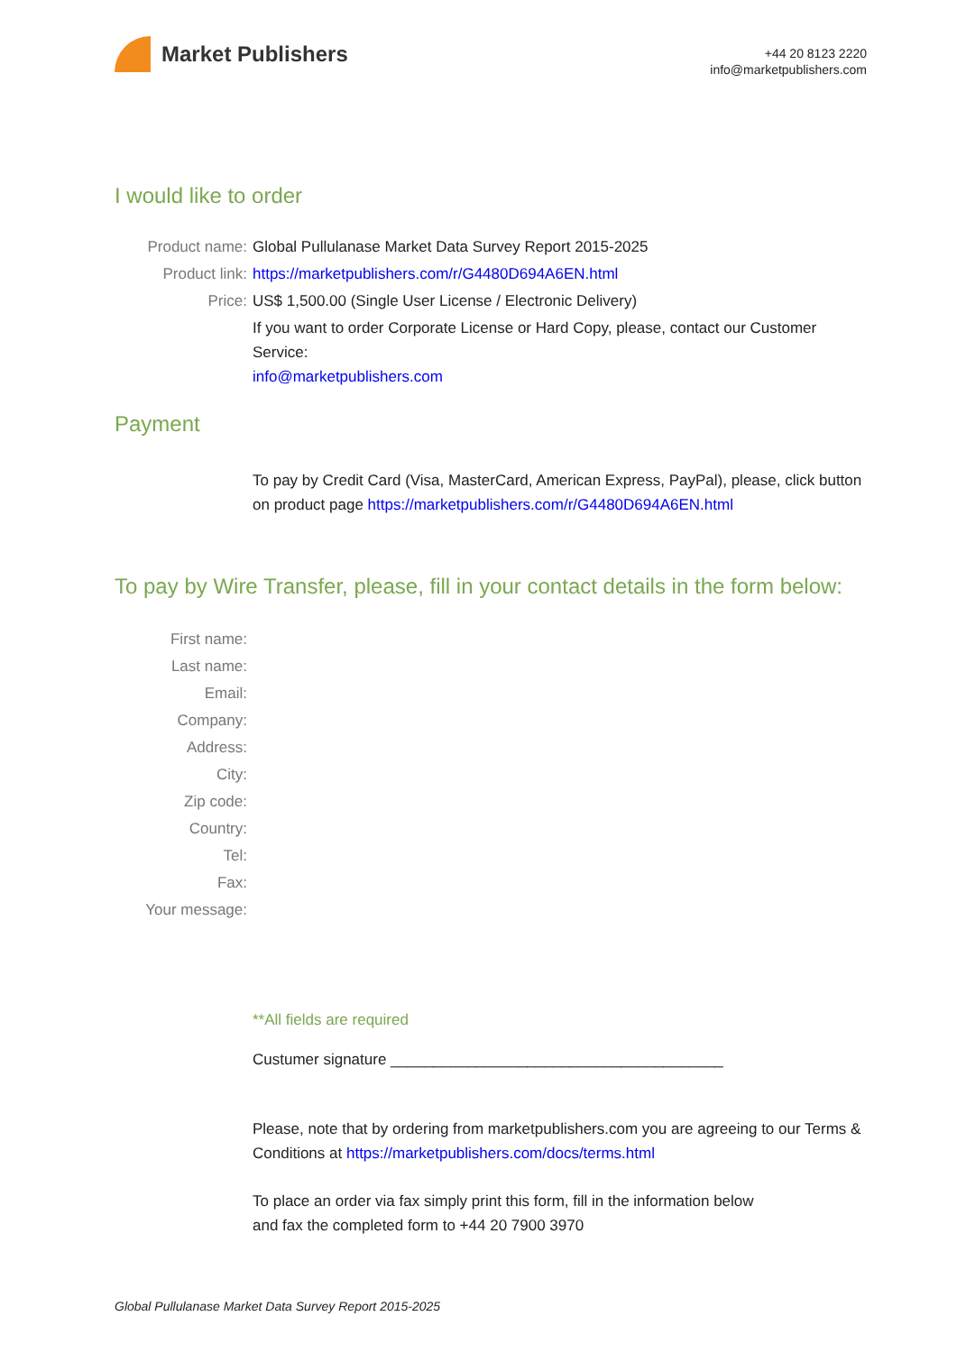Market Publishers
+44 20 8123 2220
info@marketpublishers.com
I would like to order
Product name: Global Pullulanase Market Data Survey Report 2015-2025
Product link: https://marketpublishers.com/r/G4480D694A6EN.html
Price: US$ 1,500.00 (Single User License / Electronic Delivery)
If you want to order Corporate License or Hard Copy, please, contact our Customer Service:
info@marketpublishers.com
Payment
To pay by Credit Card (Visa, MasterCard, American Express, PayPal), please, click button on product page https://marketpublishers.com/r/G4480D694A6EN.html
To pay by Wire Transfer, please, fill in your contact details in the form below:
First name:
Last name:
Email:
Company:
Address:
City:
Zip code:
Country:
Tel:
Fax:
Your message:
**All fields are required
Custumer signature _______________________________________
Please, note that by ordering from marketpublishers.com you are agreeing to our Terms & Conditions at https://marketpublishers.com/docs/terms.html
To place an order via fax simply print this form, fill in the information below
and fax the completed form to +44 20 7900 3970
Global Pullulanase Market Data Survey Report 2015-2025